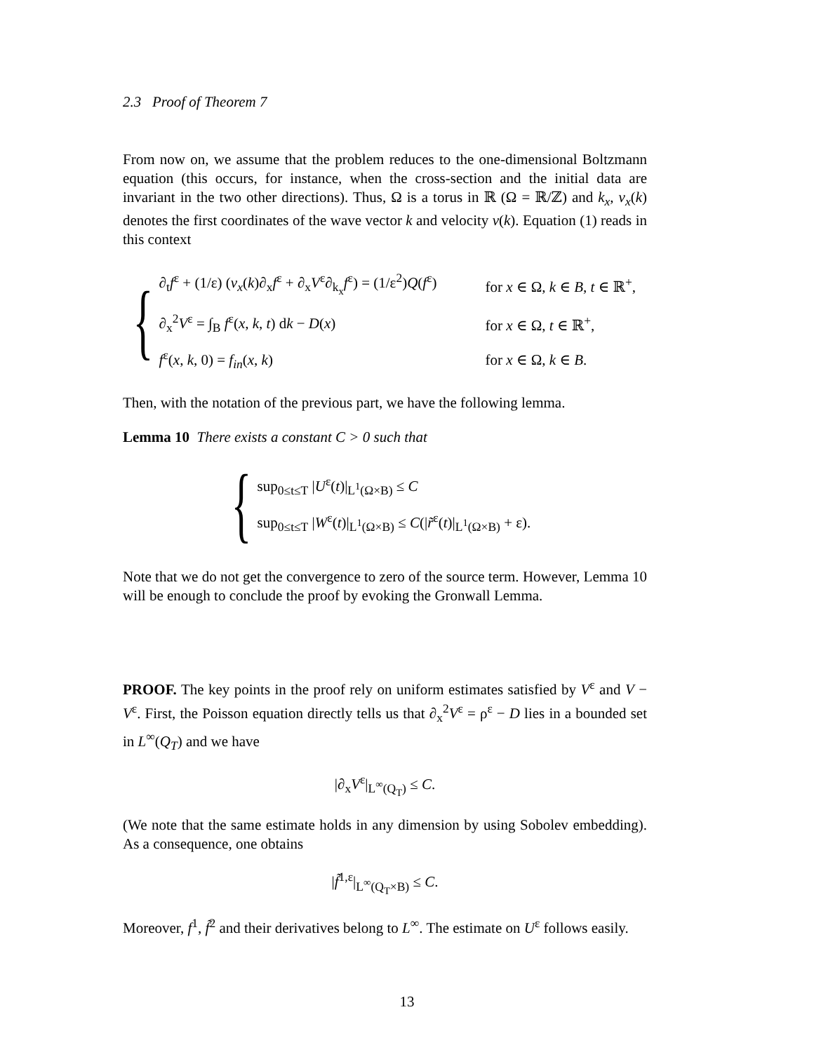2.3 Proof of Theorem 7
From now on, we assume that the problem reduces to the one-dimensional Boltzmann equation (this occurs, for instance, when the cross-section and the initial data are invariant in the two other directions). Thus, Ω is a torus in ℝ (Ω = ℝ/ℤ) and k<sub>x</sub>, v<sub>x</sub>(k) denotes the first coordinates of the wave vector k and velocity v(k). Equation (1) reads in this context
{
| ∂<sub>t</sub> f<sup>ε</sup> + (1/ε) ( v<sub>x</sub> ( k )∂<sub>x</sub> f<sup>ε</sup> + ∂<sub>x</sub> V<sup>ε</sup>∂<sub>k<sub>x</sub></sub> f<sup>ε</sup>) = (1/ε<sup>2</sup>) Q ( f<sup>ε</sup>) | for x ∈ Ω, k ∈ B , t ∈ ℝ<sup>+</sup>, |
| ∂<sub>x</sub><sup>2</sup> V<sup>ε</sup> = ∫<sub>B</sub> f<sup>ε</sup>( x , k , t ) d k − D ( x ) | for x ∈ Ω, t ∈ ℝ<sup>+</sup>, |
| f<sup>ε</sup>( x , k , 0) = f<sub>in</sub> ( x , k ) | for x ∈ Ω, k ∈ B . |
Then, with the notation of the previous part, we have the following lemma.
Lemma 10 There exists a constant C > 0 such that
{
| sup<sub>0≤t≤T</sub> / U<sup>ε</sup>( t )/<sub>L<sup>1</sup>(Ω×B)</sub> ≤ C |
| sup<sub>0≤t≤T</sub> / W<sup>ε</sup>( t )/<sub>L<sup>1</sup>(Ω×B)</sub> ≤ C (/ r̃<sup>ε</sup>( t )/<sub>L<sup>1</sup>(Ω×B)</sub> + ε). |
Note that we do not get the convergence to zero of the source term. However, Lemma 10 will be enough to conclude the proof by evoking the Gronwall Lemma.
PROOF. The key points in the proof rely on uniform estimates satisfied by V<sup>ε</sup> and V − V<sup>ε</sup>. First, the Poisson equation directly tells us that ∂<sub>x</sub><sup>2</sup>V<sup>ε</sup> = ρ<sup>ε</sup> − D lies in a bounded set in L<sup>∞</sup>(Q<sub>T</sub>) and we have
|∂<sub>x</sub>V<sup>ε</sup>|<sub>L<sup>∞</sup>(Q<sub>T</sub>)</sub> ≤ C.
(We note that the same estimate holds in any dimension by using Sobolev embedding). As a consequence, one obtains
|f̃<sup>1,ε</sup>|<sub>L<sup>∞</sup>(Q<sub>T</sub>×B)</sub> ≤ C.
Moreover, f<sup>1</sup>, f̃<sup>2</sup> and their derivatives belong to L<sup>∞</sup>. The estimate on U<sup>ε</sup> follows easily.
13